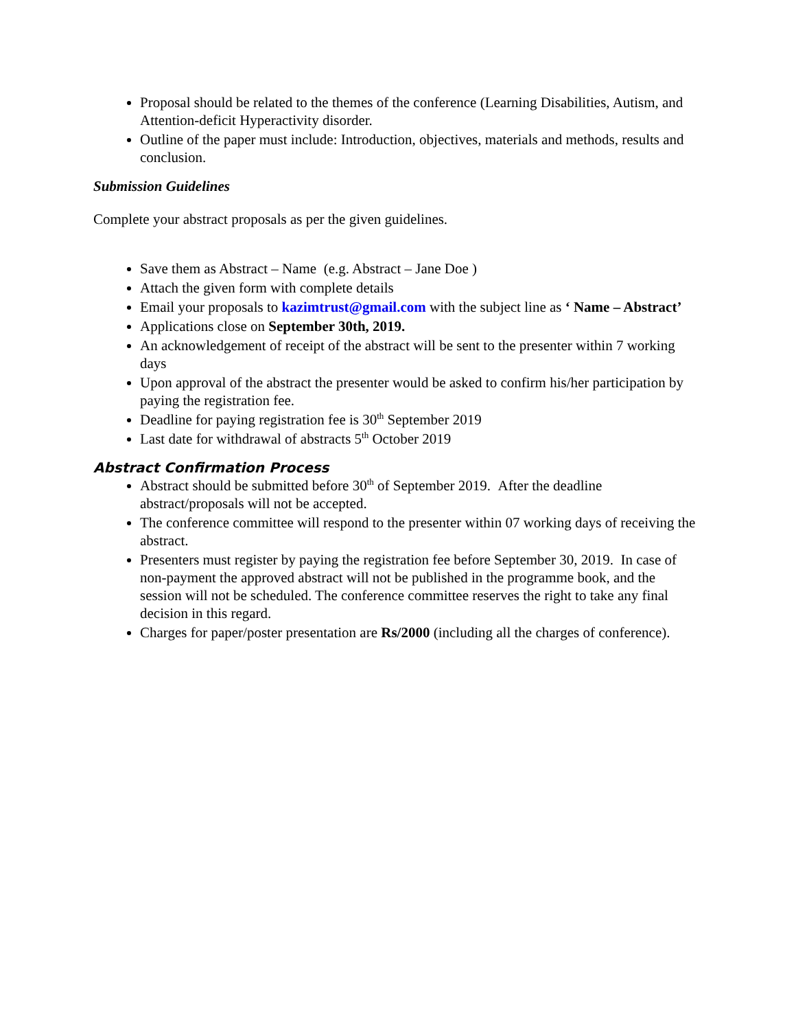Proposal should be related to the themes of the conference (Learning Disabilities, Autism, and Attention-deficit Hyperactivity disorder.
Outline of the paper must include: Introduction, objectives, materials and methods, results and conclusion.
Submission Guidelines
Complete your abstract proposals as per the given guidelines.
Save them as Abstract – Name (e.g. Abstract – Jane Doe )
Attach the given form with complete details
Email your proposals to kazimtrust@gmail.com with the subject line as ‘ Name – Abstract’
Applications close on September 30th, 2019.
An acknowledgement of receipt of the abstract will be sent to the presenter within 7 working days
Upon approval of the abstract the presenter would be asked to confirm his/her participation by paying the registration fee.
Deadline for paying registration fee is 30<sup>th</sup> September 2019
Last date for withdrawal of abstracts 5<sup>th</sup> October 2019
Abstract Confirmation Process
Abstract should be submitted before 30<sup>th</sup> of September 2019. After the deadline abstract/proposals will not be accepted.
The conference committee will respond to the presenter within 07 working days of receiving the abstract.
Presenters must register by paying the registration fee before September 30, 2019. In case of non-payment the approved abstract will not be published in the programme book, and the session will not be scheduled. The conference committee reserves the right to take any final decision in this regard.
Charges for paper/poster presentation are Rs/2000 (including all the charges of conference).